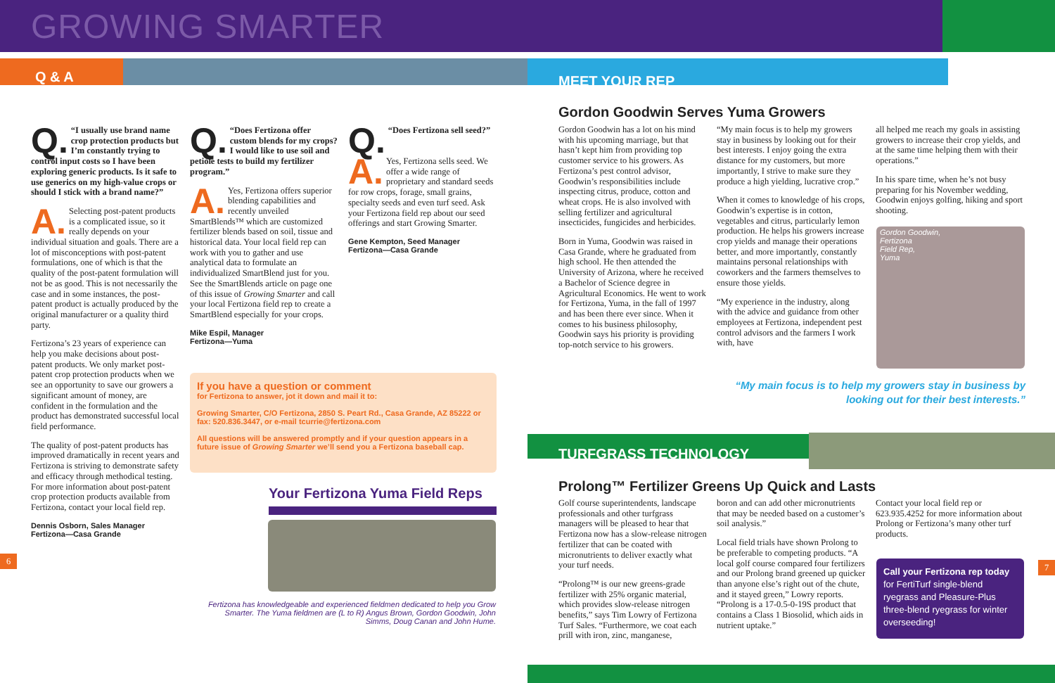GROWING SMARTER
Q & A MEET YOUR REP
Q. “I usually use brand name crop protection products but I’m constantly trying to control input costs so I have been exploring generic products. Is it safe to use generics on my high-value crops or should I stick with a brand name?”
A. Selecting post-patent products is a complicated issue, so it really depends on your individual situation and goals. There are a lot of misconceptions with post-patent formulations, one of which is that the quality of the post-patent formulation will not be as good. This is not necessarily the case and in some instances, the post-patent product is actually produced by the original manufacturer or a quality third party.
Fertizona’s 23 years of experience can help you make decisions about post-patent products. We only market post-patent crop protection products when we see an opportunity to save our growers a significant amount of money, are confident in the formulation and the product has demonstrated successful local field performance.
The quality of post-patent products has improved dramatically in recent years and Fertizona is striving to demonstrate safety and efficacy through methodical testing. For more information about post-patent crop protection products available from Fertizona, contact your local field rep.
Dennis Osborn, Sales Manager
Fertizona—Casa Grande
Q. “Does Fertizona offer custom blends for my crops? I would like to use soil and petiole tests to build my fertilizer program.”
A. Yes, Fertizona offers superior blending capabilities and recently unveiled SmartBlends™ which are customized fertilizer blends based on soil, tissue and historical data. Your local field rep can work with you to gather and use analytical data to formulate an individualized SmartBlend just for you. See the SmartBlends article on page one of this issue of Growing Smarter and call your local Fertizona field rep to create a SmartBlend especially for your crops.
Mike Espil, Manager
Fertizona—Yuma
Q. “Does Fertizona sell seed?”
A. Yes, Fertizona sells seed. We offer a wide range of proprietary and standard seeds for row crops, forage, small grains, specialty seeds and even turf seed. Ask your Fertizona field rep about our seed offerings and start Growing Smarter.
Gene Kempton, Seed Manager
Fertizona—Casa Grande
If you have a question or comment
for Fertizona to answer, jot it down and mail it to:
Growing Smarter, C/O Fertizona, 2850 S. Peart Rd., Casa Grande, AZ 85222 or fax: 520.836.3447, or e-mail tcurrie@fertizona.com
All questions will be answered promptly and if your question appears in a future issue of Growing Smarter we’ll send you a Fertizona baseball cap.
Your Fertizona Yuma Field Reps
Fertizona has knowledgeable and experienced fieldmen dedicated to help you Grow Smarter. The Yuma fieldmen are (L to R) Angus Brown, Gordon Goodwin, John Simms, Doug Canan and John Hume.
Gordon Goodwin Serves Yuma Growers
Gordon Goodwin has a lot on his mind with his upcoming marriage, but that hasn’t kept him from providing top customer service to his growers. As Fertizona’s pest control advisor, Goodwin’s responsibilities include inspecting citrus, produce, cotton and wheat crops. He is also involved with selling fertilizer and agricultural insecticides, fungicides and herbicides.
Born in Yuma, Goodwin was raised in Casa Grande, where he graduated from high school. He then attended the University of Arizona, where he received a Bachelor of Science degree in Agricultural Economics. He went to work for Fertizona, Yuma, in the fall of 1997 and has been there ever since. When it comes to his business philosophy, Goodwin says his priority is providing top-notch service to his growers.
“My main focus is to help my growers stay in business by looking out for their best interests. I enjoy going the extra distance for my customers, but more importantly, I strive to make sure they produce a high yielding, lucrative crop.”
When it comes to knowledge of his crops, Goodwin’s expertise is in cotton, vegetables and citrus, particularly lemon production. He helps his growers increase crop yields and manage their operations better, and more importantly, constantly maintains personal relationships with coworkers and the farmers themselves to ensure those yields.
“My experience in the industry, along with the advice and guidance from other employees at Fertizona, independent pest control advisors and the farmers I work with, have
all helped me reach my goals in assisting growers to increase their crop yields, and at the same time helping them with their operations.”
In his spare time, when he’s not busy preparing for his November wedding, Goodwin enjoys golfing, hiking and sport shooting.
Gordon Goodwin,
Fertizona
Field Rep,
Yuma
“My main focus is to help my growers stay in business by looking out for their best interests.”
TURFGRASS TECHNOLOGY
Prolong™ Fertilizer Greens Up Quick and Lasts
Golf course superintendents, landscape professionals and other turfgrass managers will be pleased to hear that Fertizona now has a slow-release nitrogen fertilizer that can be coated with micronutrients to deliver exactly what your turf needs.
“Prolong™ is our new greens-grade fertilizer with 25% organic material, which provides slow-release nitrogen benefits,” says Tim Lowry of Fertizona Turf Sales. “Furthermore, we coat each prill with iron, zinc, manganese,
boron and can add other micronutrients that may be needed based on a customer’s soil analysis.”
Local field trials have shown Prolong to be preferable to competing products. “A local golf course compared four fertilizers and our Prolong brand greened up quicker than anyone else’s right out of the chute, and it stayed green,” Lowry reports. “Prolong is a 17-0.5-0-19S product that contains a Class 1 Biosolid, which aids in nutrient uptake.”
Contact your local field rep or 623.935.4252 for more information about Prolong or Fertizona’s many other turf products.
Call your Fertizona rep today
for FertiTurf single-blend ryegrass and Pleasure-Plus three-blend ryegrass for winter overseeding!
6
7